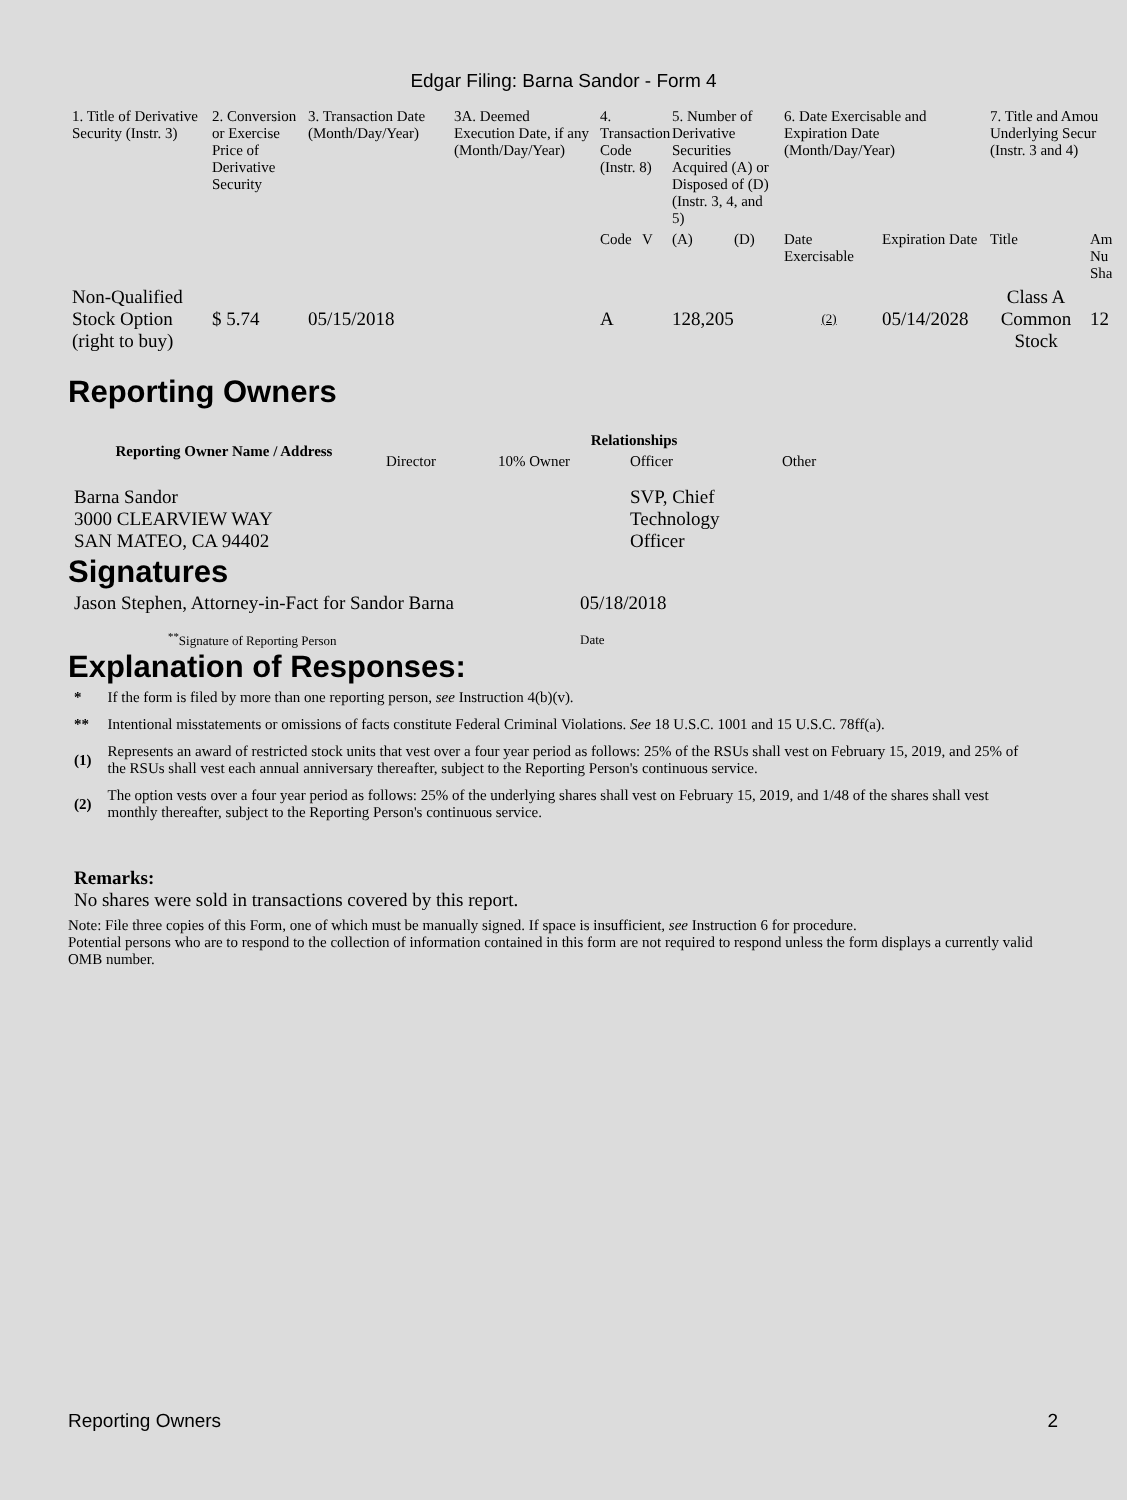Edgar Filing: Barna Sandor - Form 4
| 1. Title of Derivative Security (Instr. 3) | 2. Conversion or Exercise Price of Derivative Security | 3. Transaction Date (Month/Day/Year) | 3A. Deemed Execution Date, if any (Month/Day/Year) | 4. Transaction Code (Instr. 8) | | 5. Number of Derivative Securities Acquired (A) or Disposed of (D) (Instr. 3, 4, and 5) | | 6. Date Exercisable and Expiration Date (Month/Day/Year) | | 7. Title and Amou Underlying Secur (Instr. 3 and 4) | |
| --- | --- | --- | --- | --- | --- | --- | --- | --- | --- | --- | --- |
| | | | | Code | V | (A) | (D) | Date Exercisable | Expiration Date | Title | Am Nu Sha |
| Non-Qualified Stock Option (right to buy) | $ 5.74 | 05/15/2018 | | A | | 128,205 | | (2) | 05/14/2028 | Class A Common Stock | 12 |
Reporting Owners
| Reporting Owner Name / Address | Relationships | | | |
| --- | --- | --- | --- | --- |
| | Director | 10% Owner | Officer | Other |
| Barna Sandor 3000 CLEARVIEW WAY SAN MATEO, CA 94402 | | | SVP, Chief Technology Officer | |
Signatures
| Jason Stephen, Attorney-in-Fact for Sandor Barna | 05/18/2018 |
| <sup>**</sup> Signature of Reporting Person | Date |
Explanation of Responses:
| * | If the form is filed by more than one reporting person, see Instruction 4(b)(v). |
| ** | Intentional misstatements or omissions of facts constitute Federal Criminal Violations. See 18 U.S.C. 1001 and 15 U.S.C. 78ff(a). |
| (1) | Represents an award of restricted stock units that vest over a four year period as follows: 25% of the RSUs shall vest on February 15, 2019, and 25% of the RSUs shall vest each annual anniversary thereafter, subject to the Reporting Person's continuous service. |
| (2) | The option vests over a four year period as follows: 25% of the underlying shares shall vest on February 15, 2019, and 1/48 of the shares shall vest monthly thereafter, subject to the Reporting Person's continuous service. |
Remarks:
No shares were sold in transactions covered by this report.
Note: File three copies of this Form, one of which must be manually signed. If space is insufficient, see Instruction 6 for procedure.
Potential persons who are to respond to the collection of information contained in this form are not required to respond unless the form displays a currently valid OMB number.
Reporting Owners 2